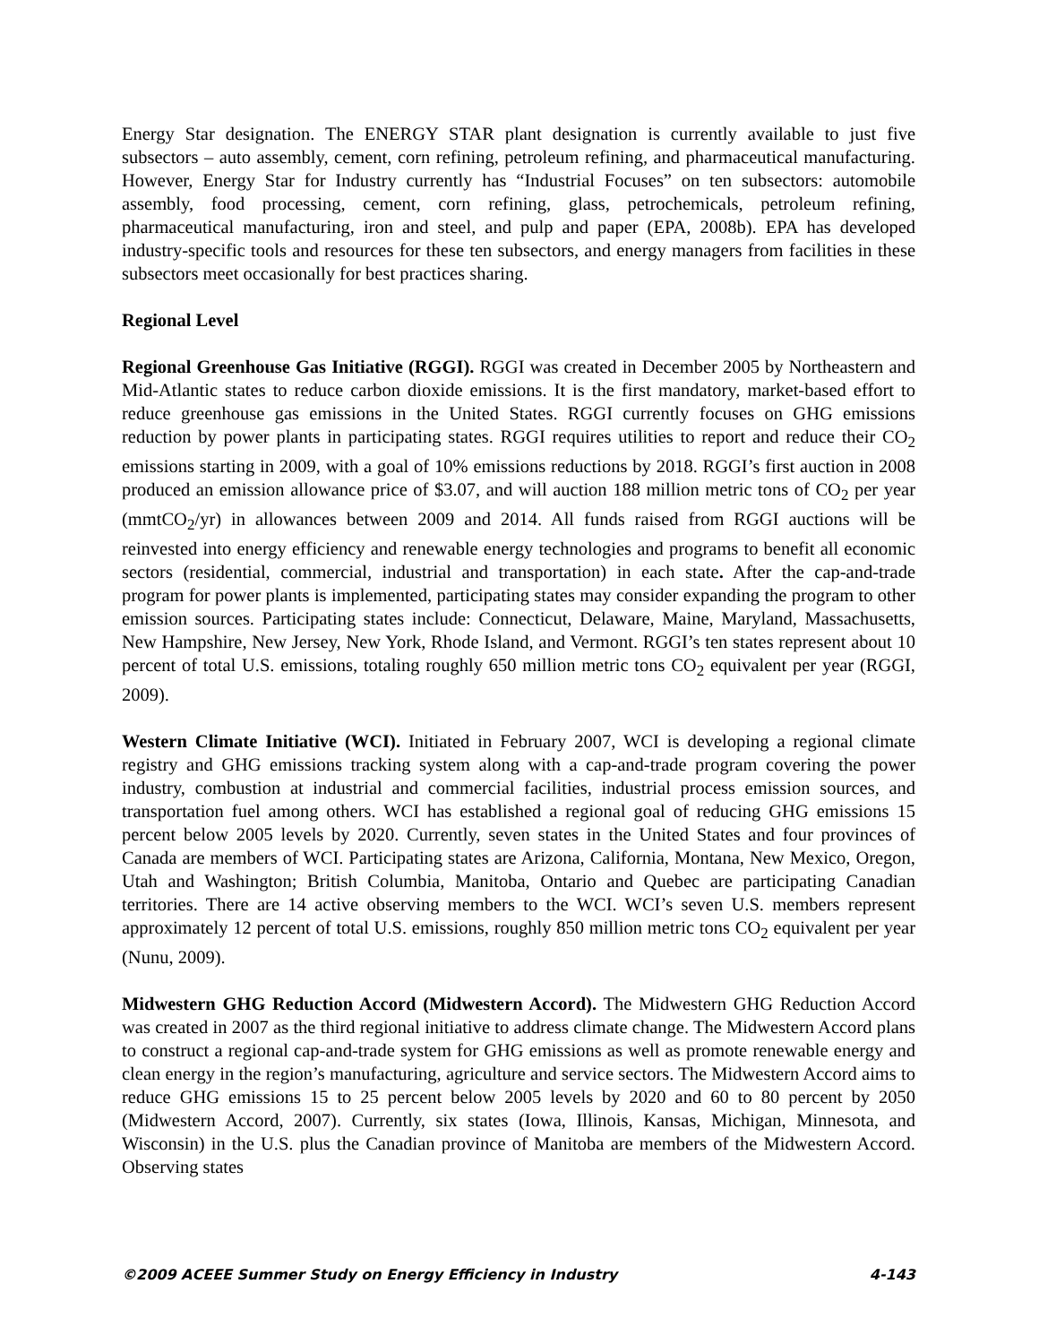Energy Star designation. The ENERGY STAR plant designation is currently available to just five subsectors – auto assembly, cement, corn refining, petroleum refining, and pharmaceutical manufacturing. However, Energy Star for Industry currently has “Industrial Focuses” on ten subsectors: automobile assembly, food processing, cement, corn refining, glass, petrochemicals, petroleum refining, pharmaceutical manufacturing, iron and steel, and pulp and paper (EPA, 2008b). EPA has developed industry-specific tools and resources for these ten subsectors, and energy managers from facilities in these subsectors meet occasionally for best practices sharing.
Regional Level
Regional Greenhouse Gas Initiative (RGGI). RGGI was created in December 2005 by Northeastern and Mid-Atlantic states to reduce carbon dioxide emissions. It is the first mandatory, market-based effort to reduce greenhouse gas emissions in the United States. RGGI currently focuses on GHG emissions reduction by power plants in participating states. RGGI requires utilities to report and reduce their CO<sub>2</sub> emissions starting in 2009, with a goal of 10% emissions reductions by 2018. RGGI’s first auction in 2008 produced an emission allowance price of $3.07, and will auction 188 million metric tons of CO<sub>2</sub> per year (mmtCO<sub>2</sub>/yr) in allowances between 2009 and 2014. All funds raised from RGGI auctions will be reinvested into energy efficiency and renewable energy technologies and programs to benefit all economic sectors (residential, commercial, industrial and transportation) in each state. After the cap-and-trade program for power plants is implemented, participating states may consider expanding the program to other emission sources. Participating states include: Connecticut, Delaware, Maine, Maryland, Massachusetts, New Hampshire, New Jersey, New York, Rhode Island, and Vermont. RGGI’s ten states represent about 10 percent of total U.S. emissions, totaling roughly 650 million metric tons CO<sub>2</sub> equivalent per year (RGGI, 2009).
Western Climate Initiative (WCI). Initiated in February 2007, WCI is developing a regional climate registry and GHG emissions tracking system along with a cap-and-trade program covering the power industry, combustion at industrial and commercial facilities, industrial process emission sources, and transportation fuel among others. WCI has established a regional goal of reducing GHG emissions 15 percent below 2005 levels by 2020. Currently, seven states in the United States and four provinces of Canada are members of WCI. Participating states are Arizona, California, Montana, New Mexico, Oregon, Utah and Washington; British Columbia, Manitoba, Ontario and Quebec are participating Canadian territories. There are 14 active observing members to the WCI. WCI’s seven U.S. members represent approximately 12 percent of total U.S. emissions, roughly 850 million metric tons CO<sub>2</sub> equivalent per year (Nunu, 2009).
Midwestern GHG Reduction Accord (Midwestern Accord). The Midwestern GHG Reduction Accord was created in 2007 as the third regional initiative to address climate change. The Midwestern Accord plans to construct a regional cap-and-trade system for GHG emissions as well as promote renewable energy and clean energy in the region’s manufacturing, agriculture and service sectors. The Midwestern Accord aims to reduce GHG emissions 15 to 25 percent below 2005 levels by 2020 and 60 to 80 percent by 2050 (Midwestern Accord, 2007). Currently, six states (Iowa, Illinois, Kansas, Michigan, Minnesota, and Wisconsin) in the U.S. plus the Canadian province of Manitoba are members of the Midwestern Accord. Observing states
©2009 ACEEE Summer Study on Energy Efficiency in Industry 4-143